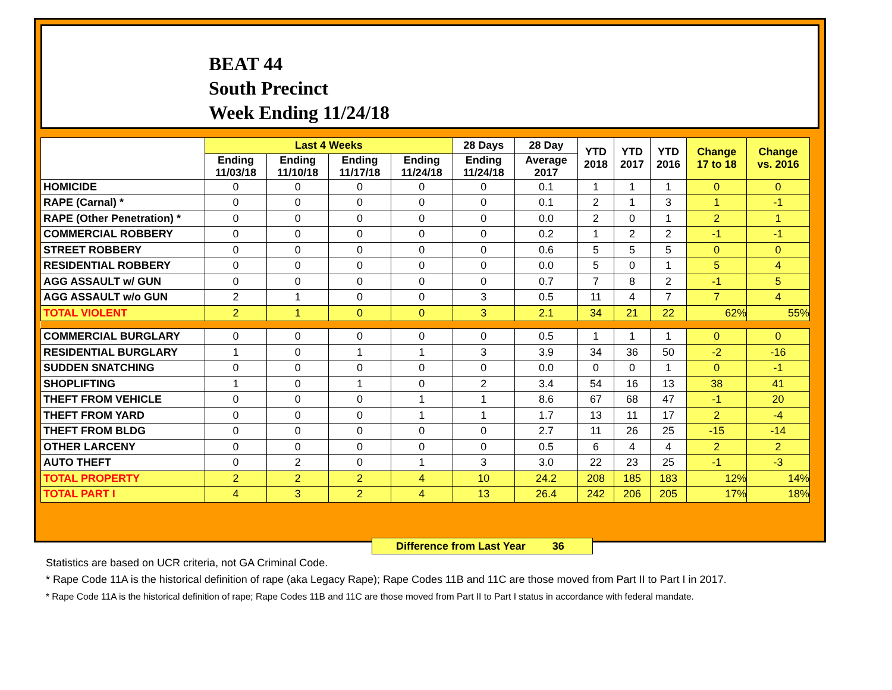BEAT 44
South Precinct
Week Ending 11/24/18
| | Last 4 Weeks | | | | 28 Days | 28 Day | YTD 2018 | YTD 2017 | YTD 2016 | Change 17 to 18 | Change vs. 2016 |
| --- | --- | --- | --- | --- | --- | --- | --- | --- | --- | --- | --- |
| | Ending 11/03/18 | Ending 11/10/18 | Ending 11/17/18 | Ending 11/24/18 | Ending 11/24/18 | Average 2017 | | | | | |
| HOMICIDE | 0 | 0 | 0 | 0 | 0 | 0.1 | 1 | 1 | 1 | 0 | 0 |
| RAPE (Carnal) * | 0 | 0 | 0 | 0 | 0 | 0.1 | 2 | 1 | 3 | 1 | -1 |
| RAPE (Other Penetration) * | 0 | 0 | 0 | 0 | 0 | 0.0 | 2 | 0 | 1 | 2 | 1 |
| COMMERCIAL ROBBERY | 0 | 0 | 0 | 0 | 0 | 0.2 | 1 | 2 | 2 | -1 | -1 |
| STREET ROBBERY | 0 | 0 | 0 | 0 | 0 | 0.6 | 5 | 5 | 5 | 0 | 0 |
| RESIDENTIAL ROBBERY | 0 | 0 | 0 | 0 | 0 | 0.0 | 5 | 0 | 1 | 5 | 4 |
| AGG ASSAULT w/ GUN | 0 | 0 | 0 | 0 | 0 | 0.7 | 7 | 8 | 2 | -1 | 5 |
| AGG ASSAULT w/o GUN | 2 | 1 | 0 | 0 | 3 | 0.5 | 11 | 4 | 7 | 7 | 4 |
| TOTAL VIOLENT | 2 | 1 | 0 | 0 | 3 | 2.1 | 34 | 21 | 22 | 62% | 55% |
| COMMERCIAL BURGLARY | 0 | 0 | 0 | 0 | 0 | 0.5 | 1 | 1 | 1 | 0 | 0 |
| RESIDENTIAL BURGLARY | 1 | 0 | 1 | 1 | 3 | 3.9 | 34 | 36 | 50 | -2 | -16 |
| SUDDEN SNATCHING | 0 | 0 | 0 | 0 | 0 | 0.0 | 0 | 0 | 1 | 0 | -1 |
| SHOPLIFTING | 1 | 0 | 1 | 0 | 2 | 3.4 | 54 | 16 | 13 | 38 | 41 |
| THEFT FROM VEHICLE | 0 | 0 | 0 | 1 | 1 | 8.6 | 67 | 68 | 47 | -1 | 20 |
| THEFT FROM YARD | 0 | 0 | 0 | 1 | 1 | 1.7 | 13 | 11 | 17 | 2 | -4 |
| THEFT FROM BLDG | 0 | 0 | 0 | 0 | 0 | 2.7 | 11 | 26 | 25 | -15 | -14 |
| OTHER LARCENY | 0 | 0 | 0 | 0 | 0 | 0.5 | 6 | 4 | 4 | 2 | 2 |
| AUTO THEFT | 0 | 2 | 0 | 1 | 3 | 3.0 | 22 | 23 | 25 | -1 | -3 |
| TOTAL PROPERTY | 2 | 2 | 2 | 4 | 10 | 24.2 | 208 | 185 | 183 | 12% | 14% |
| TOTAL PART I | 4 | 3 | 2 | 4 | 13 | 26.4 | 242 | 206 | 205 | 17% | 18% |
Difference from Last Year 36
Statistics are based on UCR criteria, not GA Criminal Code.
* Rape Code 11A is the historical definition of rape (aka Legacy Rape); Rape Codes 11B and 11C are those moved from Part II to Part I in 2017.
* Rape Code 11A is the historical definition of rape; Rape Codes 11B and 11C are those moved from Part II to Part I status in accordance with federal mandate.